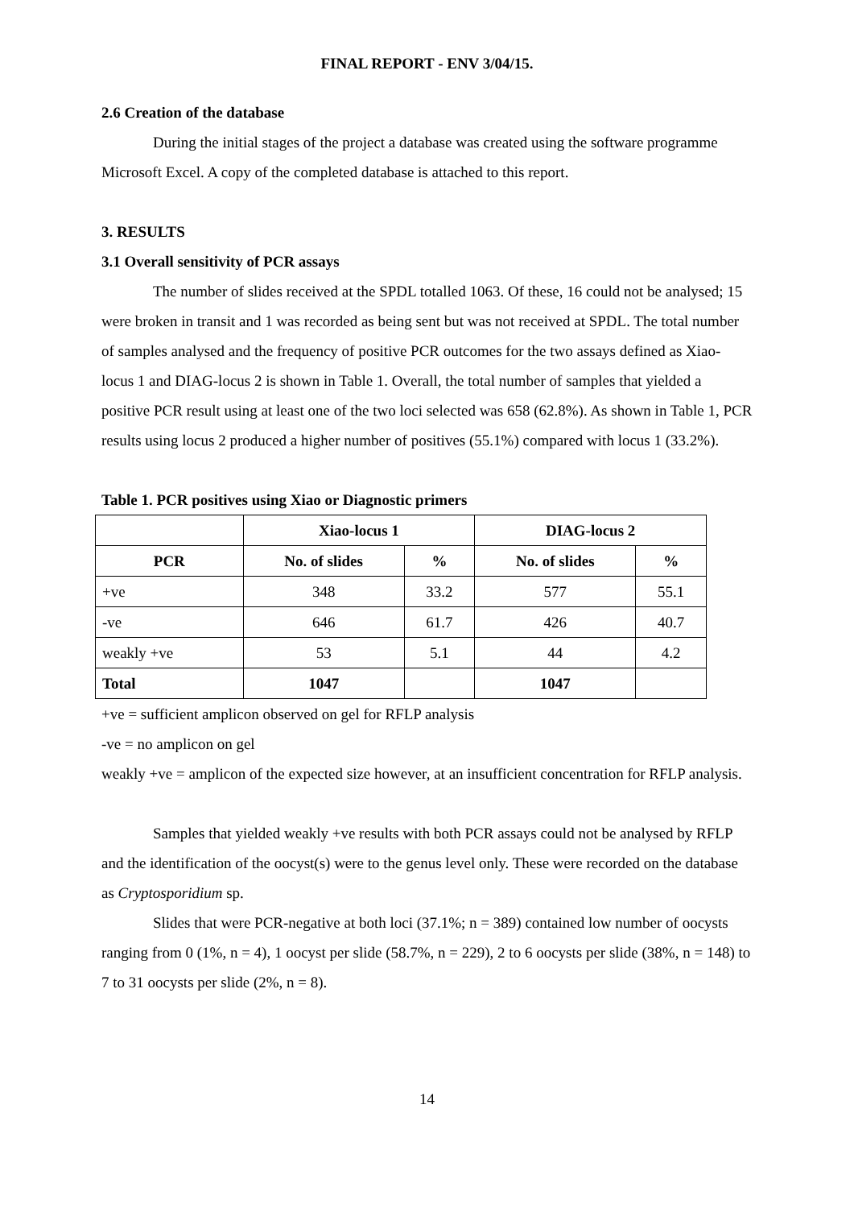FINAL REPORT - ENV 3/04/15.
2.6 Creation of the database
During the initial stages of the project a database was created using the software programme Microsoft Excel. A copy of the completed database is attached to this report.
3. RESULTS
3.1 Overall sensitivity of PCR assays
The number of slides received at the SPDL totalled 1063. Of these, 16 could not be analysed; 15 were broken in transit and 1 was recorded as being sent but was not received at SPDL. The total number of samples analysed and the frequency of positive PCR outcomes for the two assays defined as Xiao-locus 1 and DIAG-locus 2 is shown in Table 1. Overall, the total number of samples that yielded a positive PCR result using at least one of the two loci selected was 658 (62.8%). As shown in Table 1, PCR results using locus 2 produced a higher number of positives (55.1%) compared with locus 1 (33.2%).
Table 1. PCR positives using Xiao or Diagnostic primers
| | Xiao-locus 1 | | DIAG-locus 2 | |
| --- | --- | --- | --- | --- |
| PCR | No. of slides | % | No. of slides | % |
| +ve | 348 | 33.2 | 577 | 55.1 |
| -ve | 646 | 61.7 | 426 | 40.7 |
| weakly +ve | 53 | 5.1 | 44 | 4.2 |
| Total | 1047 | | 1047 | |
+ve = sufficient amplicon observed on gel for RFLP analysis
-ve = no amplicon on gel
weakly +ve = amplicon of the expected size however, at an insufficient concentration for RFLP analysis.
Samples that yielded weakly +ve results with both PCR assays could not be analysed by RFLP and the identification of the oocyst(s) were to the genus level only. These were recorded on the database as Cryptosporidium sp.
Slides that were PCR-negative at both loci (37.1%; n = 389) contained low number of oocysts ranging from 0 (1%, n = 4), 1 oocyst per slide (58.7%, n = 229), 2 to 6 oocysts per slide (38%, n = 148) to 7 to 31 oocysts per slide (2%, n = 8).
14